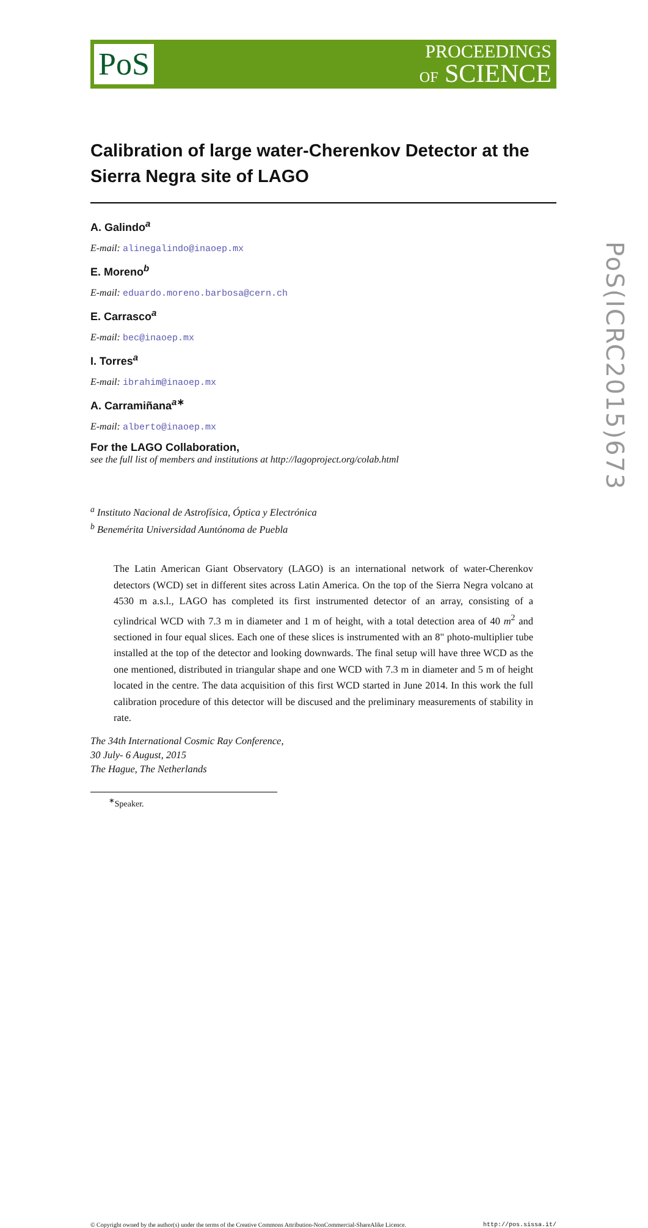PoS
PROCEEDINGS
OF SCIENCE
Calibration of large water-Cherenkov Detector at the Sierra Negra site of LAGO
A. Galindo<sup>a</sup>
E-mail: alinegalindo@inaoep.mx
E. Moreno<sup>b</sup>
E-mail: eduardo.moreno.barbosa@cern.ch
E. Carrasco<sup>a</sup>
E-mail: bec@inaoep.mx
I. Torres<sup>a</sup>
E-mail: ibrahim@inaoep.mx
A. Carramiñana<sup>a∗</sup>
E-mail: alberto@inaoep.mx
For the LAGO Collaboration,
see the full list of members and institutions at http://lagoproject.org/colab.html
<sup>a</sup> Instituto Nacional de Astrofísica, Óptica y Electrónica
<sup>b</sup> Benemérita Universidad Auntónoma de Puebla
The Latin American Giant Observatory (LAGO) is an international network of water-Cherenkov detectors (WCD) set in different sites across Latin America. On the top of the Sierra Negra volcano at 4530 m a.s.l., LAGO has completed its first instrumented detector of an array, consisting of a cylindrical WCD with 7.3 m in diameter and 1 m of height, with a total detection area of 40 m<sup>2</sup> and sectioned in four equal slices. Each one of these slices is instrumented with an 8" photo-multiplier tube installed at the top of the detector and looking downwards. The final setup will have three WCD as the one mentioned, distributed in triangular shape and one WCD with 7.3 m in diameter and 5 m of height located in the centre. The data acquisition of this first WCD started in June 2014. In this work the full calibration procedure of this detector will be discused and the preliminary measurements of stability in rate.
The 34th International Cosmic Ray Conference,
30 July- 6 August, 2015
The Hague, The Netherlands
<sup>∗</sup>Speaker.
PoS(ICRC2015)673
© Copyright owned by the author(s) under the terms of the Creative Commons Attribution-NonCommercial-ShareAlike Licence. http://pos.sissa.it/